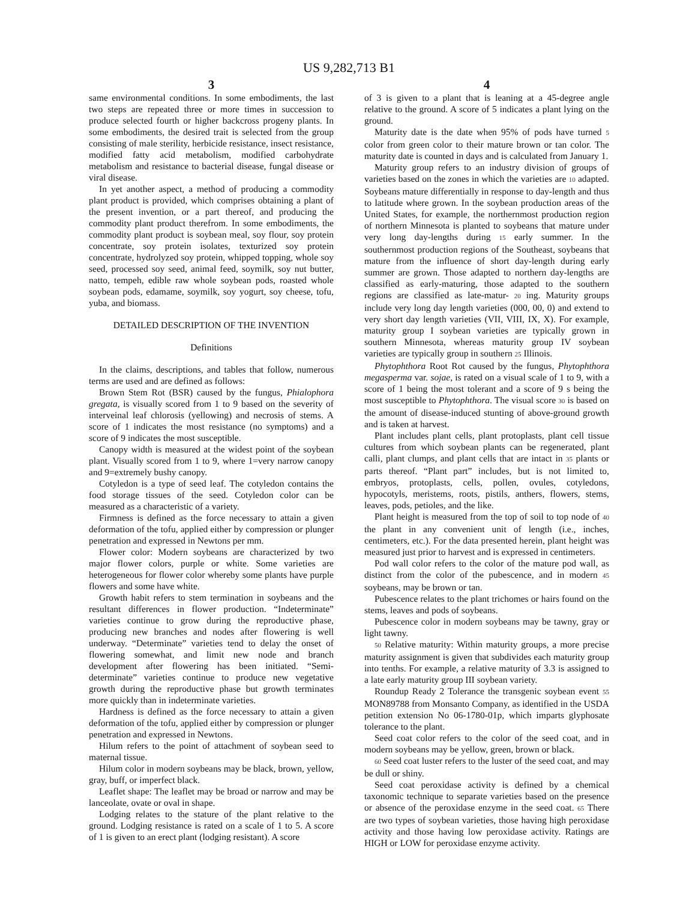US 9,282,713 B1
3
same environmental conditions. In some embodiments, the last two steps are repeated three or more times in succession to produce selected fourth or higher backcross progeny plants. In some embodiments, the desired trait is selected from the group consisting of male sterility, herbicide resistance, insect resistance, modified fatty acid metabolism, modified carbohydrate metabolism and resistance to bacterial disease, fungal disease or viral disease.
In yet another aspect, a method of producing a commodity plant product is provided, which comprises obtaining a plant of the present invention, or a part thereof, and producing the commodity plant product therefrom. In some embodiments, the commodity plant product is soybean meal, soy flour, soy protein concentrate, soy protein isolates, texturized soy protein concentrate, hydrolyzed soy protein, whipped topping, whole soy seed, processed soy seed, animal feed, soymilk, soy nut butter, natto, tempeh, edible raw whole soybean pods, roasted whole soybean pods, edamame, soymilk, soy yogurt, soy cheese, tofu, yuba, and biomass.
DETAILED DESCRIPTION OF THE INVENTION
Definitions
In the claims, descriptions, and tables that follow, numerous terms are used and are defined as follows:
Brown Stem Rot (BSR) caused by the fungus, Phialophora gregata, is visually scored from 1 to 9 based on the severity of interveinal leaf chlorosis (yellowing) and necrosis of stems. A score of 1 indicates the most resistance (no symptoms) and a score of 9 indicates the most susceptible.
Canopy width is measured at the widest point of the soybean plant. Visually scored from 1 to 9, where 1=very narrow canopy and 9=extremely bushy canopy.
Cotyledon is a type of seed leaf. The cotyledon contains the food storage tissues of the seed. Cotyledon color can be measured as a characteristic of a variety.
Firmness is defined as the force necessary to attain a given deformation of the tofu, applied either by compression or plunger penetration and expressed in Newtons per mm.
Flower color: Modern soybeans are characterized by two major flower colors, purple or white. Some varieties are heterogeneous for flower color whereby some plants have purple flowers and some have white.
Growth habit refers to stem termination in soybeans and the resultant differences in flower production. “Indeterminate” varieties continue to grow during the reproductive phase, producing new branches and nodes after flowering is well underway. “Determinate” varieties tend to delay the onset of flowering somewhat, and limit new node and branch development after flowering has been initiated. “Semi-determinate” varieties continue to produce new vegetative growth during the reproductive phase but growth terminates more quickly than in indeterminate varieties.
Hardness is defined as the force necessary to attain a given deformation of the tofu, applied either by compression or plunger penetration and expressed in Newtons.
Hilum refers to the point of attachment of soybean seed to maternal tissue.
Hilum color in modern soybeans may be black, brown, yellow, gray, buff, or imperfect black.
Leaflet shape: The leaflet may be broad or narrow and may be lanceolate, ovate or oval in shape.
Lodging relates to the stature of the plant relative to the ground. Lodging resistance is rated on a scale of 1 to 5. A score of 1 is given to an erect plant (lodging resistant). A score
4
of 3 is given to a plant that is leaning at a 45-degree angle relative to the ground. A score of 5 indicates a plant lying on the ground.
Maturity date is the date when 95% of pods have turned 5 color from green color to their mature brown or tan color. The maturity date is counted in days and is calculated from January 1.
Maturity group refers to an industry division of groups of varieties based on the zones in which the varieties are 10 adapted. Soybeans mature differentially in response to day-length and thus to latitude where grown. In the soybean production areas of the United States, for example, the northernmost production region of northern Minnesota is planted to soybeans that mature under very long day-lengths during 15 early summer. In the southernmost production regions of the Southeast, soybeans that mature from the influence of short day-length during early summer are grown. Those adapted to northern day-lengths are classified as early-maturing, those adapted to the southern regions are classified as late-matur- 20 ing. Maturity groups include very long day length varieties (000, 00, 0) and extend to very short day length varieties (VII, VIII, IX, X). For example, maturity group I soybean varieties are typically grown in southern Minnesota, whereas maturity group IV soybean varieties are typically group in southern 25 Illinois.
Phytophthora Root Rot caused by the fungus, Phytophthora megasperma var. sojae, is rated on a visual scale of 1 to 9, with a score of 1 being the most tolerant and a score of 9 s being the most susceptible to Phytophthora. The visual score 30 is based on the amount of disease-induced stunting of above-ground growth and is taken at harvest.
Plant includes plant cells, plant protoplasts, plant cell tissue cultures from which soybean plants can be regenerated, plant calli, plant clumps, and plant cells that are intact in 35 plants or parts thereof. “Plant part” includes, but is not limited to, embryos, protoplasts, cells, pollen, ovules, cotyledons, hypocotyls, meristems, roots, pistils, anthers, flowers, stems, leaves, pods, petioles, and the like.
Plant height is measured from the top of soil to top node of 40 the plant in any convenient unit of length (i.e., inches, centimeters, etc.). For the data presented herein, plant height was measured just prior to harvest and is expressed in centimeters.
Pod wall color refers to the color of the mature pod wall, as distinct from the color of the pubescence, and in modern 45 soybeans, may be brown or tan.
Pubescence relates to the plant trichomes or hairs found on the stems, leaves and pods of soybeans.
Pubescence color in modern soybeans may be tawny, gray or light tawny.
50 Relative maturity: Within maturity groups, a more precise maturity assignment is given that subdivides each maturity group into tenths. For example, a relative maturity of 3.3 is assigned to a late early maturity group III soybean variety.
Roundup Ready 2 Tolerance the transgenic soybean event 55 MON89788 from Monsanto Company, as identified in the USDA petition extension No 06-1780-01p, which imparts glyphosate tolerance to the plant.
Seed coat color refers to the color of the seed coat, and in modern soybeans may be yellow, green, brown or black.
60 Seed coat luster refers to the luster of the seed coat, and may be dull or shiny.
Seed coat peroxidase activity is defined by a chemical taxonomic technique to separate varieties based on the presence or absence of the peroxidase enzyme in the seed coat. 65 There are two types of soybean varieties, those having high peroxidase activity and those having low peroxidase activity. Ratings are HIGH or LOW for peroxidase enzyme activity.